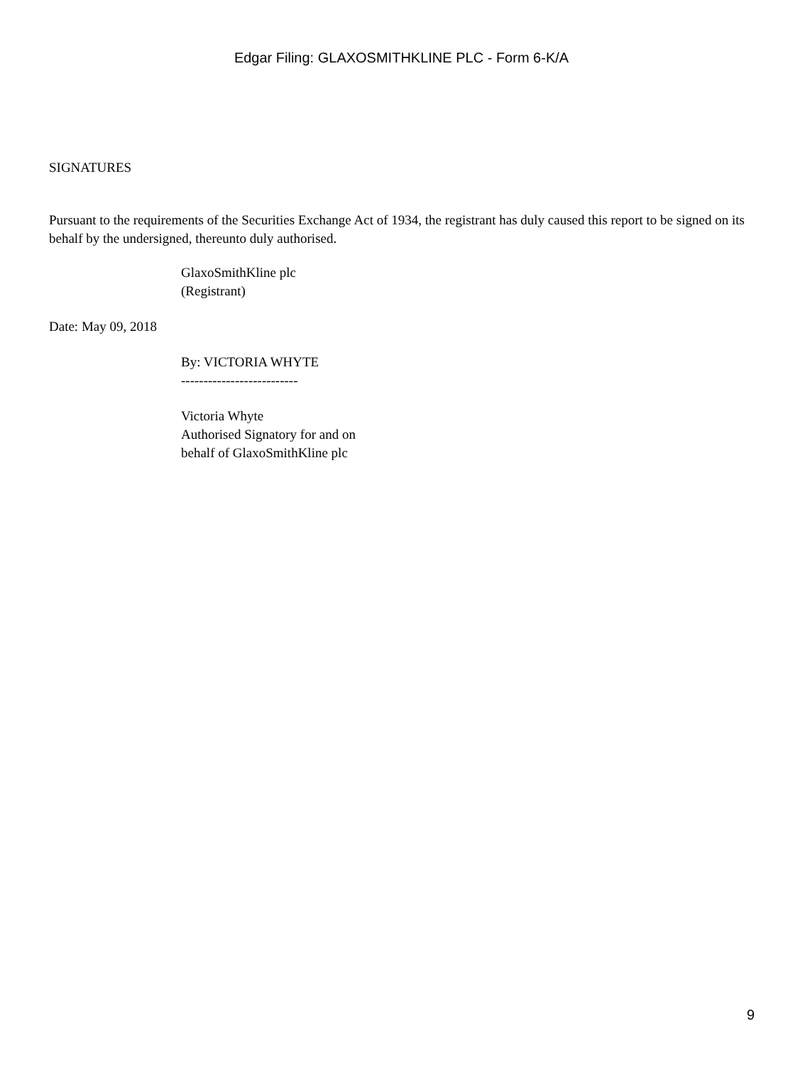Edgar Filing: GLAXOSMITHKLINE PLC - Form 6-K/A
SIGNATURES
Pursuant to the requirements of the Securities Exchange Act of 1934, the registrant has duly caused this report to be signed on its behalf by the undersigned, thereunto duly authorised.
GlaxoSmithKline plc
(Registrant)
Date: May 09, 2018
By: VICTORIA WHYTE
--------------------------
Victoria Whyte
Authorised Signatory for and on
behalf of GlaxoSmithKline plc
9